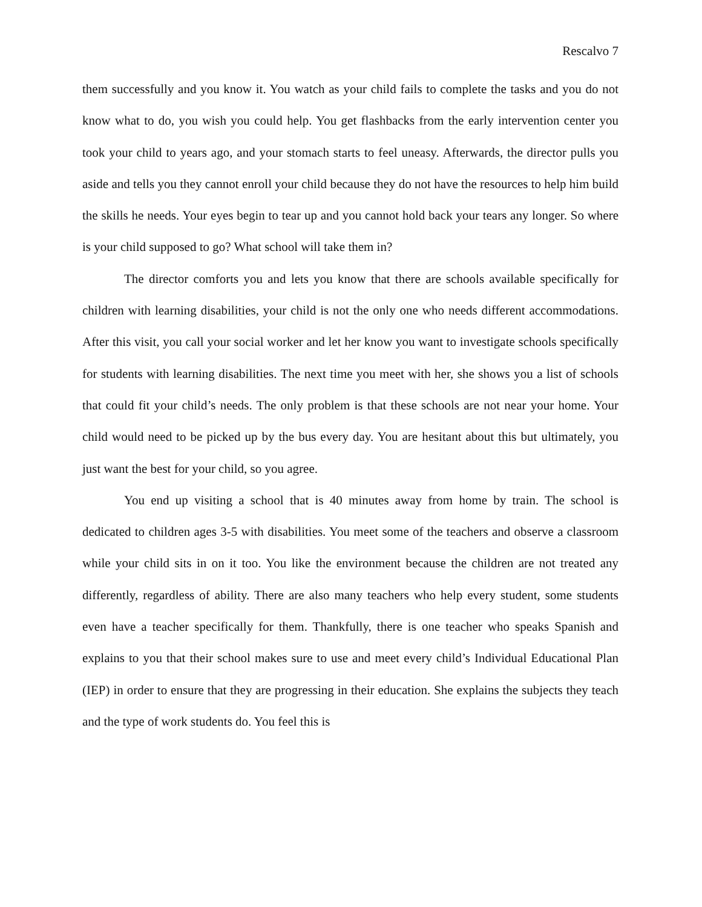Rescalvo 7
them successfully and you know it. You watch as your child fails to complete the tasks and you do not know what to do, you wish you could help. You get flashbacks from the early intervention center you took your child to years ago, and your stomach starts to feel uneasy. Afterwards, the director pulls you aside and tells you they cannot enroll your child because they do not have the resources to help him build the skills he needs. Your eyes begin to tear up and you cannot hold back your tears any longer. So where is your child supposed to go? What school will take them in?
The director comforts you and lets you know that there are schools available specifically for children with learning disabilities, your child is not the only one who needs different accommodations. After this visit, you call your social worker and let her know you want to investigate schools specifically for students with learning disabilities. The next time you meet with her, she shows you a list of schools that could fit your child’s needs. The only problem is that these schools are not near your home. Your child would need to be picked up by the bus every day. You are hesitant about this but ultimately, you just want the best for your child, so you agree.
You end up visiting a school that is 40 minutes away from home by train. The school is dedicated to children ages 3-5 with disabilities. You meet some of the teachers and observe a classroom while your child sits in on it too. You like the environment because the children are not treated any differently, regardless of ability. There are also many teachers who help every student, some students even have a teacher specifically for them. Thankfully, there is one teacher who speaks Spanish and explains to you that their school makes sure to use and meet every child’s Individual Educational Plan (IEP) in order to ensure that they are progressing in their education. She explains the subjects they teach and the type of work students do. You feel this is